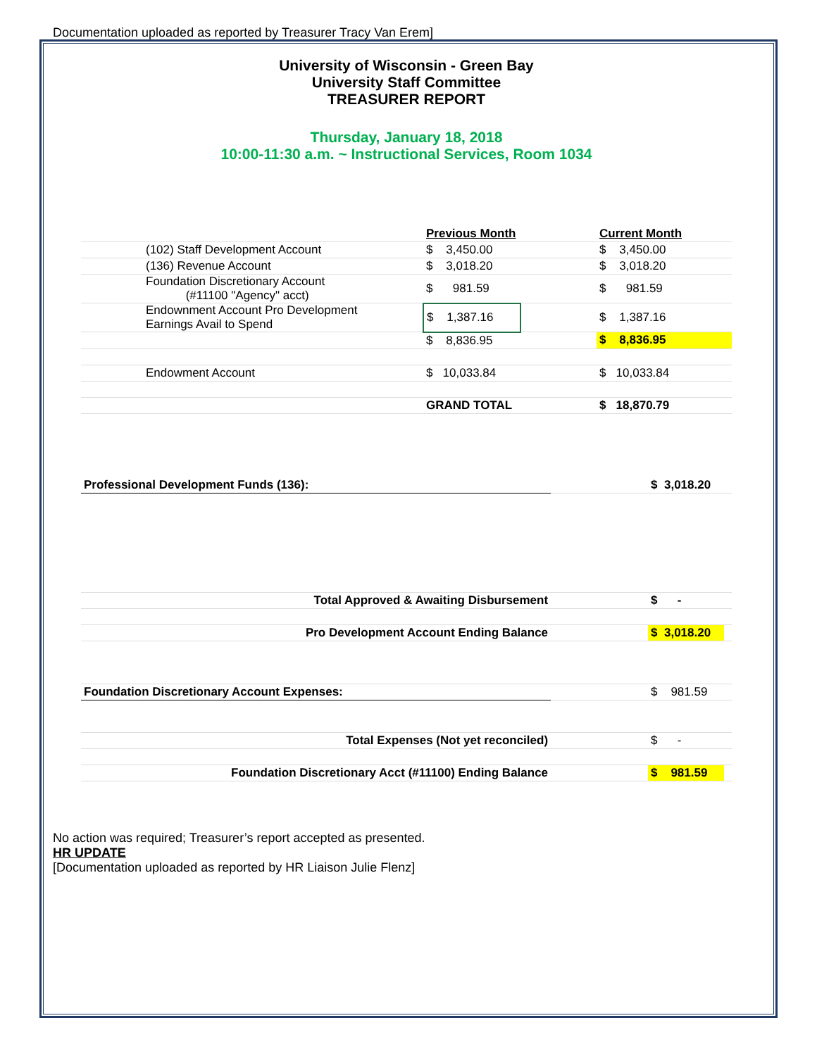Documentation uploaded as reported by Treasurer Tracy Van Erem]
University of Wisconsin - Green Bay
University Staff Committee
TREASURER REPORT
Thursday, January 18, 2018
10:00-11:30 a.m. ~ Instructional Services, Room 1034
| | | Previous Month | | Current Month |
| | (102) Staff Development Account | $ 3,450.00 | | $ 3,450.00 |
| | (136) Revenue Account | $ 3,018.20 | | $ 3,018.20 |
| | Foundation Discretionary Account (#11100 "Agency" acct) | $ 981.59 | | $ 981.59 |
| | Endownment Account Pro Development Earnings Avail to Spend | $ 1,387.16 | | $ 1,387.16 |
| | | $ 8,836.95 | | $ 8,836.95 |
| | Endowment Account | $ 10,033.84 | | $ 10,033.84 |
| | | GRAND TOTAL | | $ 18,870.79 |
| Professional Development Funds (136): | | $ 3,018.20 | |
| Total Approved & Awaiting Disbursement | | $ - | |
| Pro Development Account Ending Balance | | $ 3,018.20 | |
| Foundation Discretionary Account Expenses: | | $ 981.59 | |
| Total Expenses (Not yet reconciled) | | $ - | |
| Foundation Discretionary Acct (#11100) Ending Balance | | $ 981.59 | |
No action was required; Treasurer’s report accepted as presented.
HR UPDATE
[Documentation uploaded as reported by HR Liaison Julie Flenz]